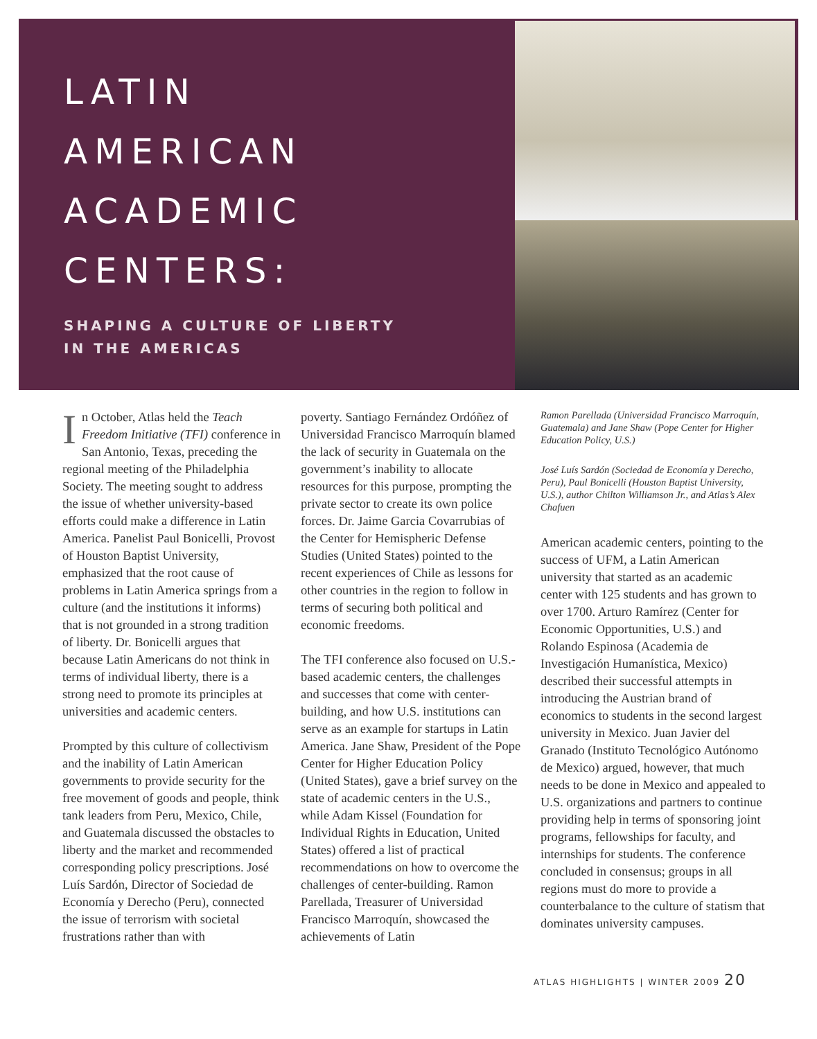LATIN
AMERICAN
ACADEMIC
CENTERS:
SHAPING A CULTURE OF LIBERTY
IN THE AMERICAS
In October, Atlas held the Teach Freedom Initiative (TFI) conference in San Antonio, Texas, preceding the regional meeting of the Philadelphia Society. The meeting sought to address the issue of whether university-based efforts could make a difference in Latin America. Panelist Paul Bonicelli, Provost of Houston Baptist University, emphasized that the root cause of problems in Latin America springs from a culture (and the institutions it informs) that is not grounded in a strong tradition of liberty. Dr. Bonicelli argues that because Latin Americans do not think in terms of individual liberty, there is a strong need to promote its principles at universities and academic centers.
Prompted by this culture of collectivism and the inability of Latin American governments to provide security for the free movement of goods and people, think tank leaders from Peru, Mexico, Chile, and Guatemala discussed the obstacles to liberty and the market and recommended corresponding policy prescriptions. José Luís Sardón, Director of Sociedad de Economía y Derecho (Peru), connected the issue of terrorism with societal frustrations rather than with
poverty. Santiago Fernández Ordóñez of Universidad Francisco Marroquín blamed the lack of security in Guatemala on the government’s inability to allocate resources for this purpose, prompting the private sector to create its own police forces. Dr. Jaime Garcia Covarrubias of the Center for Hemispheric Defense Studies (United States) pointed to the recent experiences of Chile as lessons for other countries in the region to follow in terms of securing both political and economic freedoms.
The TFI conference also focused on U.S.-based academic centers, the challenges and successes that come with center-building, and how U.S. institutions can serve as an example for startups in Latin America. Jane Shaw, President of the Pope Center for Higher Education Policy (United States), gave a brief survey on the state of academic centers in the U.S., while Adam Kissel (Foundation for Individual Rights in Education, United States) offered a list of practical recommendations on how to overcome the challenges of center-building. Ramon Parellada, Treasurer of Universidad Francisco Marroquín, showcased the achievements of Latin
Ramon Parellada (Universidad Francisco Marroquín, Guatemala) and Jane Shaw (Pope Center for Higher Education Policy, U.S.)
José Luís Sardón (Sociedad de Economía y Derecho, Peru), Paul Bonicelli (Houston Baptist University, U.S.), author Chilton Williamson Jr., and Atlas’s Alex Chafuen
American academic centers, pointing to the success of UFM, a Latin American university that started as an academic center with 125 students and has grown to over 1700. Arturo Ramírez (Center for Economic Opportunities, U.S.) and Rolando Espinosa (Academia de Investigación Humanística, Mexico) described their successful attempts in introducing the Austrian brand of economics to students in the second largest university in Mexico. Juan Javier del Granado (Instituto Tecnológico Autónomo de Mexico) argued, however, that much needs to be done in Mexico and appealed to U.S. organizations and partners to continue providing help in terms of sponsoring joint programs, fellowships for faculty, and internships for students. The conference concluded in consensus; groups in all regions must do more to provide a counterbalance to the culture of statism that dominates university campuses.
ATLAS HIGHLIGHTS | WINTER 2009 20